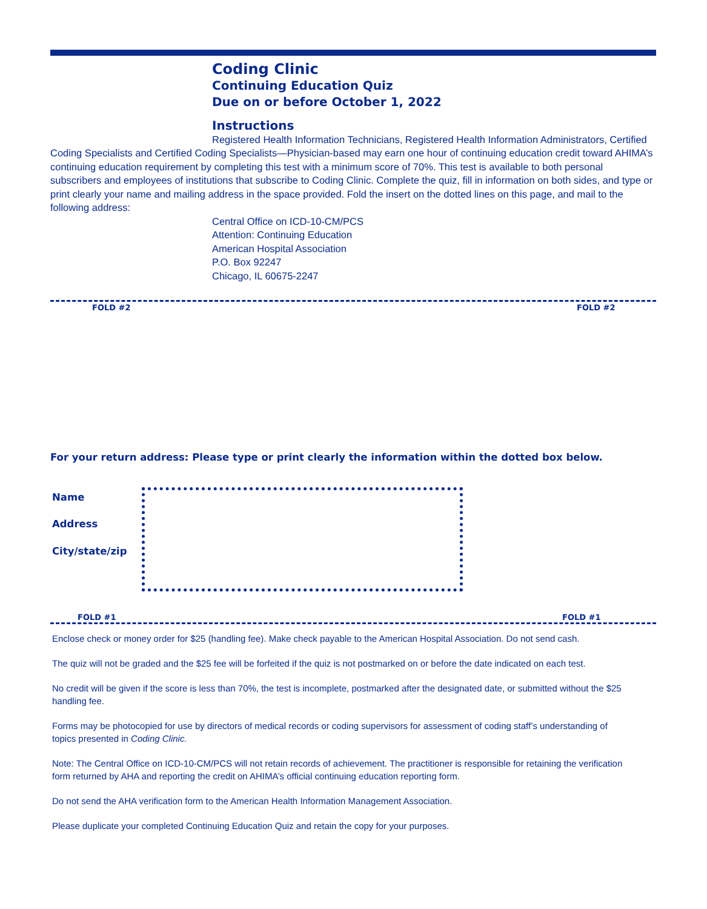Coding Clinic
Continuing Education Quiz
Due on or before October 1, 2022
Instructions
Registered Health Information Technicians, Registered Health Information Administrators, Certified Coding Specialists and Certified Coding Specialists—Physician-based may earn one hour of continuing education credit toward AHIMA’s continuing education requirement by completing this test with a minimum score of 70%. This test is available to both personal subscribers and employees of institutions that subscribe to Coding Clinic. Complete the quiz, fill in information on both sides, and type or print clearly your name and mailing address in the space provided. Fold the insert on the dotted lines on this page, and mail to the following address:
Central Office on ICD-10-CM/PCS
Attention: Continuing Education
American Hospital Association
P.O. Box 92247
Chicago, IL 60675-2247
FOLD #2 FOLD #2
For your return address: Please type or print clearly the information within the dotted box below.
Name
Address
City/state/zip
FOLD #1 FOLD #1
Enclose check or money order for $25 (handling fee). Make check payable to the American Hospital Association. Do not send cash.
The quiz will not be graded and the $25 fee will be forfeited if the quiz is not postmarked on or before the date indicated on each test.
No credit will be given if the score is less than 70%, the test is incomplete, postmarked after the designated date, or submitted without the $25 handling fee.
Forms may be photocopied for use by directors of medical records or coding supervisors for assessment of coding staff’s understanding of topics presented in Coding Clinic.
Note: The Central Office on ICD-10-CM/PCS will not retain records of achievement. The practitioner is responsible for retaining the verification form returned by AHA and reporting the credit on AHIMA’s official continuing education reporting form.
Do not send the AHA verification form to the American Health Information Management Association.
Please duplicate your completed Continuing Education Quiz and retain the copy for your purposes.